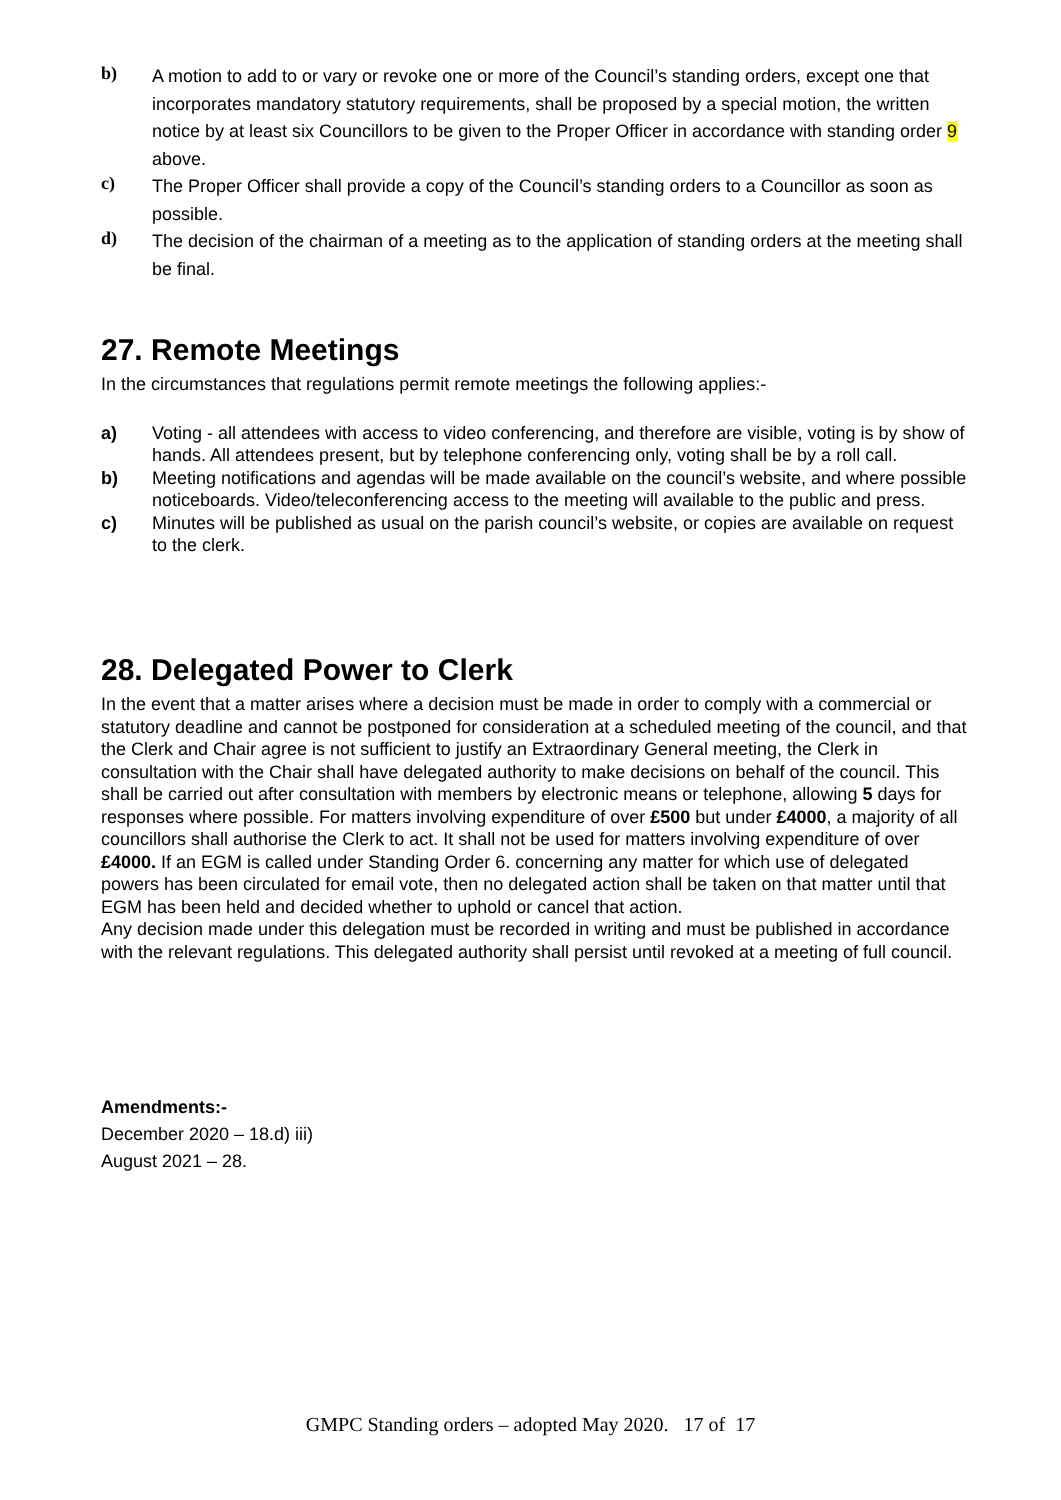b)
A motion to add to or vary or revoke one or more of the Council’s standing orders, except one that incorporates mandatory statutory requirements, shall be proposed by a special motion, the written notice by at least six Councillors to be given to the Proper Officer in accordance with standing order 9 above.
c)
The Proper Officer shall provide a copy of the Council’s standing orders to a Councillor as soon as possible.
d)
The decision of the chairman of a meeting as to the application of standing orders at the meeting shall be final.
27. Remote Meetings
In the circumstances that regulations permit remote meetings the following applies:-
a) Voting - all attendees with access to video conferencing, and therefore are visible, voting is by show of hands. All attendees present, but by telephone conferencing only, voting shall be by a roll call.
b) Meeting notifications and agendas will be made available on the council’s website, and where possible noticeboards. Video/teleconferencing access to the meeting will available to the public and press.
c) Minutes will be published as usual on the parish council’s website, or copies are available on request to the clerk.
28. Delegated Power to Clerk
In the event that a matter arises where a decision must be made in order to comply with a commercial or statutory deadline and cannot be postponed for consideration at a scheduled meeting of the council, and that the Clerk and Chair agree is not sufficient to justify an Extraordinary General meeting, the Clerk in consultation with the Chair shall have delegated authority to make decisions on behalf of the council. This shall be carried out after consultation with members by electronic means or telephone, allowing 5 days for responses where possible. For matters involving expenditure of over £500 but under £4000, a majority of all councillors shall authorise the Clerk to act. It shall not be used for matters involving expenditure of over £4000. If an EGM is called under Standing Order 6. concerning any matter for which use of delegated powers has been circulated for email vote, then no delegated action shall be taken on that matter until that EGM has been held and decided whether to uphold or cancel that action.
Any decision made under this delegation must be recorded in writing and must be published in accordance with the relevant regulations. This delegated authority shall persist until revoked at a meeting of full council.
Amendments:-
December 2020 – 18.d) iii)
August 2021 – 28.
GMPC Standing orders – adopted May 2020. 17 of 17